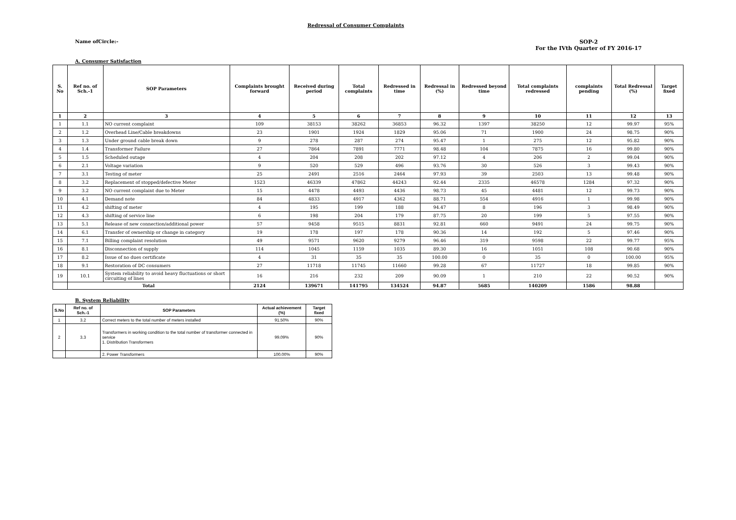Redressal of Consumer Complaints
Name ofCircle:- SOP-2
For the IVth Quarter of FY 2016-17
A. Consumer Satisfaction
| S. No | Ref no. of Sch.-1 | SOP Parameters | Complaints brought forward | Received during period | Total complaints | Redressed in time | Redressal in (%) | Redressed beyond time | Total complaints redressed | complaints pending | Total Redressal (%) | Target fixed |
| --- | --- | --- | --- | --- | --- | --- | --- | --- | --- | --- | --- | --- |
| 1 | 2 | 3 | 4 | 5 | 6 | 7 | 8 | 9 | 10 | 11 | 12 | 13 |
| 1 | 1.1 | NO current complaint | 109 | 38153 | 38262 | 36853 | 96.32 | 1397 | 38250 | 12 | 99.97 | 95% |
| 2 | 1.2 | Overhead Line/Cable breakdowns | 23 | 1901 | 1924 | 1829 | 95.06 | 71 | 1900 | 24 | 98.75 | 90% |
| 3 | 1.3 | Under ground cable break down | 9 | 278 | 287 | 274 | 95.47 | 1 | 275 | 12 | 95.82 | 90% |
| 4 | 1.4 | Transformer Failure | 27 | 7864 | 7891 | 7771 | 98.48 | 104 | 7875 | 16 | 99.80 | 90% |
| 5 | 1.5 | Scheduled outage | 4 | 204 | 208 | 202 | 97.12 | 4 | 206 | 2 | 99.04 | 90% |
| 6 | 2.1 | Voltage variation | 9 | 520 | 529 | 496 | 93.76 | 30 | 526 | 3 | 99.43 | 90% |
| 7 | 3.1 | Testing of meter | 25 | 2491 | 2516 | 2464 | 97.93 | 39 | 2503 | 13 | 99.48 | 90% |
| 8 | 3.2 | Replacement of stopped/defective Meter | 1523 | 46339 | 47862 | 44243 | 92.44 | 2335 | 46578 | 1284 | 97.32 | 90% |
| 9 | 3.2 | NO current complaint due to Meter | 15 | 4478 | 4493 | 4436 | 98.73 | 45 | 4481 | 12 | 99.73 | 90% |
| 10 | 4.1 | Demand note | 84 | 4833 | 4917 | 4362 | 88.71 | 554 | 4916 | 1 | 99.98 | 90% |
| 11 | 4.2 | shifting of meter | 4 | 195 | 199 | 188 | 94.47 | 8 | 196 | 3 | 98.49 | 90% |
| 12 | 4.3 | shifting of service line | 6 | 198 | 204 | 179 | 87.75 | 20 | 199 | 5 | 97.55 | 90% |
| 13 | 5.1 | Release of new connection/additional power | 57 | 9458 | 9515 | 8831 | 92.81 | 660 | 9491 | 24 | 99.75 | 90% |
| 14 | 6.1 | Transfer of ownership or change in category | 19 | 178 | 197 | 178 | 90.36 | 14 | 192 | 5 | 97.46 | 90% |
| 15 | 7.1 | Billing complaint resolution | 49 | 9571 | 9620 | 9279 | 96.46 | 319 | 9598 | 22 | 99.77 | 95% |
| 16 | 8.1 | Disconnection of supply | 114 | 1045 | 1159 | 1035 | 89.30 | 16 | 1051 | 108 | 90.68 | 90% |
| 17 | 8.2 | Issue of no dues certificate | 4 | 31 | 35 | 35 | 100.00 | 0 | 35 | 0 | 100.00 | 95% |
| 18 | 9.1 | Restoration of DC consumers | 27 | 11718 | 11745 | 11660 | 99.28 | 67 | 11727 | 18 | 99.85 | 90% |
| 19 | 10.1 | System reliability to avoid heavy fluctuations or short circuiting of lines | 16 | 216 | 232 | 209 | 90.09 | 1 | 210 | 22 | 90.52 | 90% |
| | Total | | 2124 | 139671 | 141795 | 134524 | 94.87 | 5685 | 140209 | 1586 | 98.88 | |
B. System Reliability
| S.No | Ref no. of Sch.-1 | SOP Parameters | Actual achievement (%) | Target fixed |
| --- | --- | --- | --- | --- |
| 1 | 3.2 | Correct meters to the total number of meters installed | 91.50% | 90% |
| 2 | 3.3 | Transformers in working condition to the total number of transformer connected in service 1. Distribution Transformers | 99.09% | 90% |
| | | 2. Power Transformers | 100.00% | 90% |